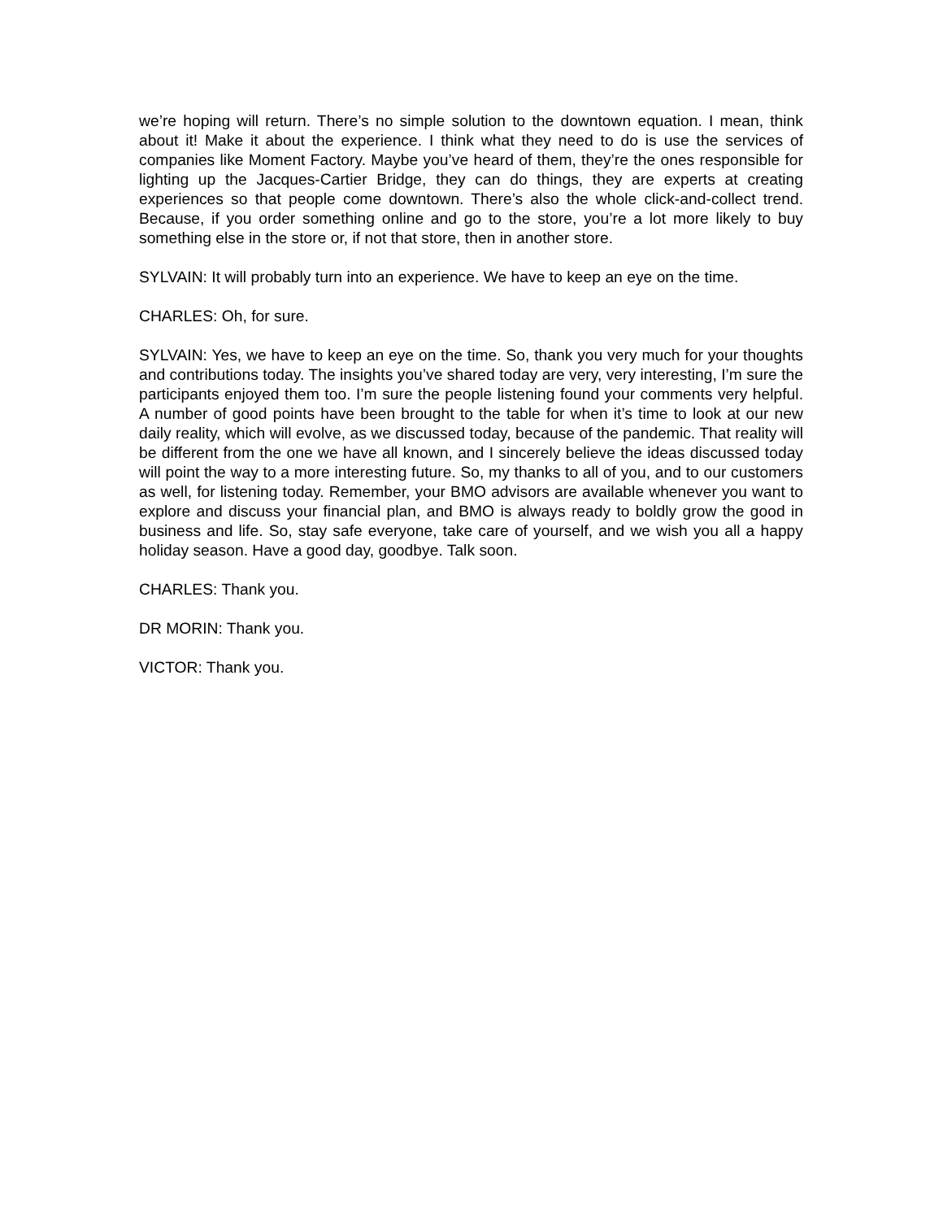we’re hoping will return. There’s no simple solution to the downtown equation. I mean, think about it! Make it about the experience. I think what they need to do is use the services of companies like Moment Factory. Maybe you’ve heard of them, they’re the ones responsible for lighting up the Jacques-Cartier Bridge, they can do things, they are experts at creating experiences so that people come downtown. There’s also the whole click-and-collect trend. Because, if you order something online and go to the store, you’re a lot more likely to buy something else in the store or, if not that store, then in another store.
SYLVAIN: It will probably turn into an experience. We have to keep an eye on the time.
CHARLES: Oh, for sure.
SYLVAIN: Yes, we have to keep an eye on the time. So, thank you very much for your thoughts and contributions today. The insights you’ve shared today are very, very interesting, I’m sure the participants enjoyed them too. I’m sure the people listening found your comments very helpful. A number of good points have been brought to the table for when it’s time to look at our new daily reality, which will evolve, as we discussed today, because of the pandemic. That reality will be different from the one we have all known, and I sincerely believe the ideas discussed today will point the way to a more interesting future. So, my thanks to all of you, and to our customers as well, for listening today. Remember, your BMO advisors are available whenever you want to explore and discuss your financial plan, and BMO is always ready to boldly grow the good in business and life. So, stay safe everyone, take care of yourself, and we wish you all a happy holiday season. Have a good day, goodbye. Talk soon.
CHARLES: Thank you.
DR MORIN: Thank you.
VICTOR: Thank you.